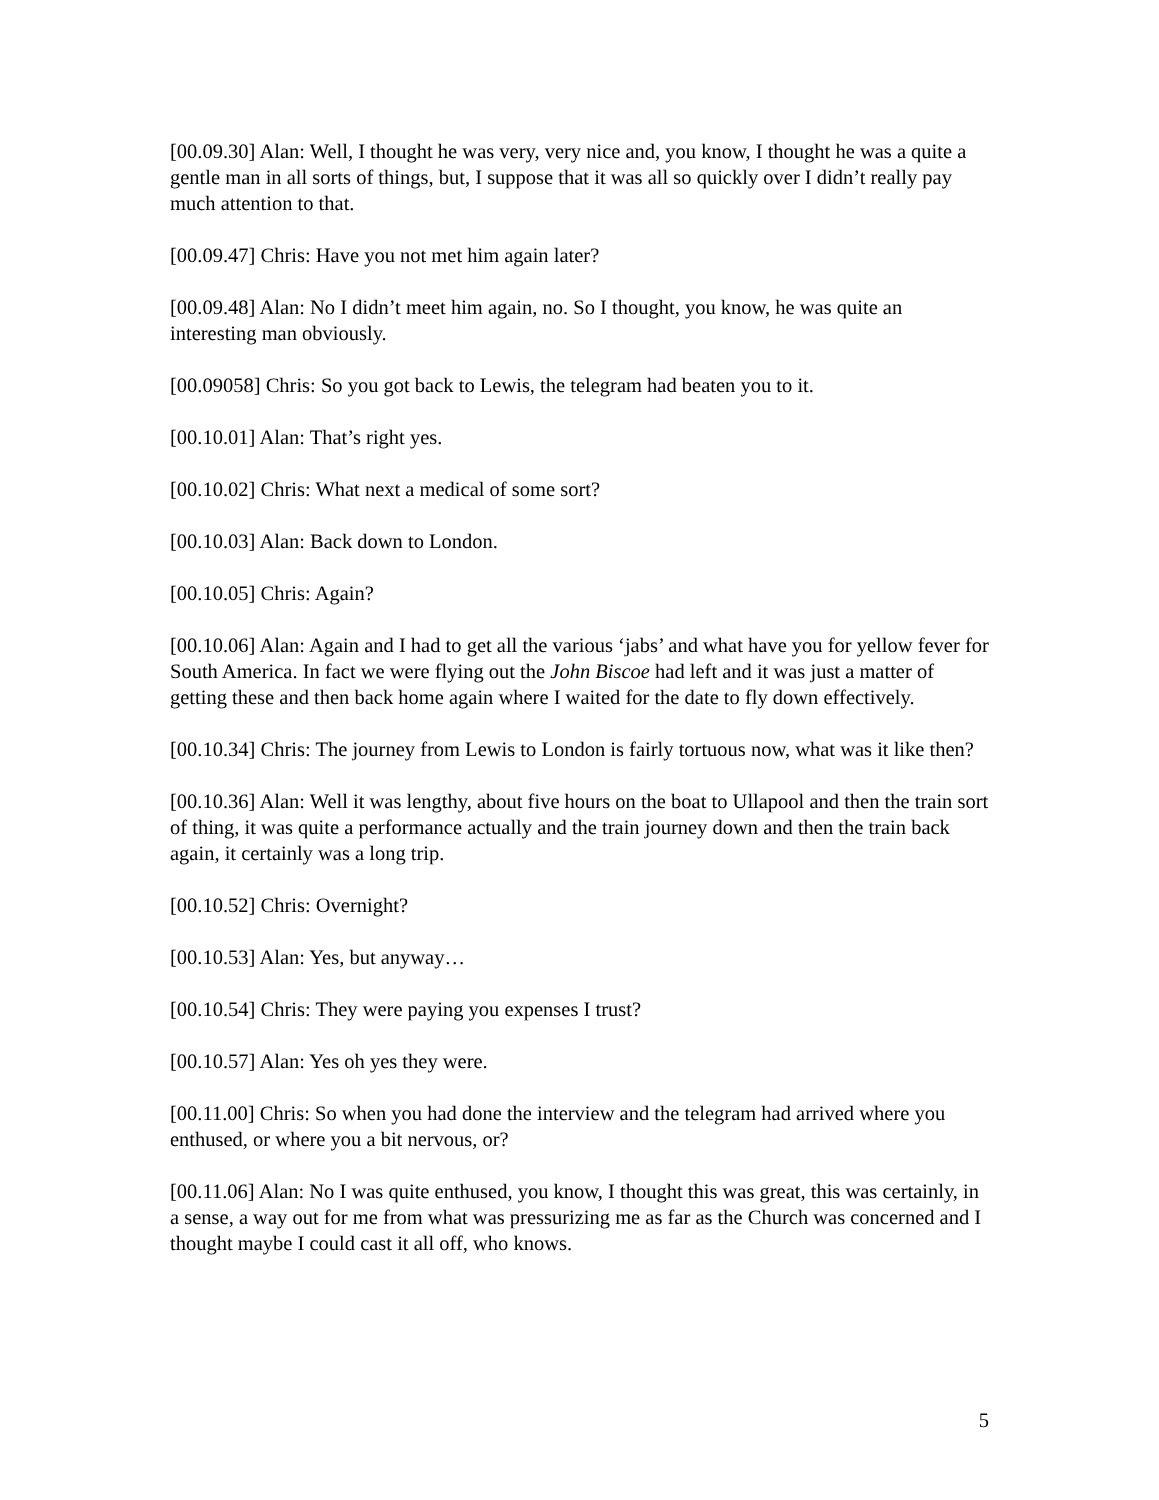[00.09.30] Alan: Well, I thought he was very, very nice and, you know, I thought he was a quite a gentle man in all sorts of things, but, I suppose that it was all so quickly over I didn’t really pay much attention to that.
[00.09.47] Chris: Have you not met him again later?
[00.09.48] Alan: No I didn’t meet him again, no. So I thought, you know, he was quite an interesting man obviously.
[00.09058] Chris: So you got back to Lewis, the telegram had beaten you to it.
[00.10.01] Alan: That’s right yes.
[00.10.02] Chris: What next a medical of some sort?
[00.10.03] Alan: Back down to London.
[00.10.05] Chris: Again?
[00.10.06] Alan: Again and I had to get all the various ‘jabs’ and what have you for yellow fever for South America. In fact we were flying out the John Biscoe had left and it was just a matter of getting these and then back home again where I waited for the date to fly down effectively.
[00.10.34] Chris: The journey from Lewis to London is fairly tortuous now, what was it like then?
[00.10.36] Alan: Well it was lengthy, about five hours on the boat to Ullapool and then the train sort of thing, it was quite a performance actually and the train journey down and then the train back again, it certainly was a long trip.
[00.10.52] Chris: Overnight?
[00.10.53] Alan: Yes, but anyway…
[00.10.54] Chris: They were paying you expenses I trust?
[00.10.57] Alan: Yes oh yes they were.
[00.11.00] Chris: So when you had done the interview and the telegram had arrived where you enthused, or where you a bit nervous, or?
[00.11.06] Alan: No I was quite enthused, you know, I thought this was great, this was certainly, in a sense, a way out for me from what was pressurizing me as far as the Church was concerned and I thought maybe I could cast it all off, who knows.
5